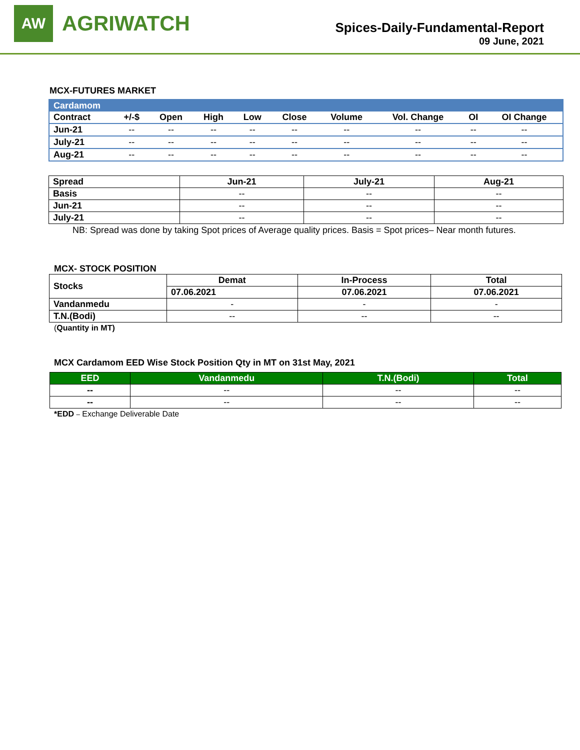AW
AGRIWATCH
Spices-Daily-Fundamental-Report
09 June, 2021
MCX-FUTURES MARKET
| Cardamom | | | | | | | | | |
| --- | --- | --- | --- | --- | --- | --- | --- | --- | --- |
| Contract | +/-$ | Open | High | Low | Close | Volume | Vol. Change | OI | OI Change |
| Jun-21 | -- | -- | -- | -- | -- | -- | -- | -- | -- |
| July-21 | -- | -- | -- | -- | -- | -- | -- | -- | -- |
| Aug-21 | -- | -- | -- | -- | -- | -- | -- | -- | -- |
| Spread | Jun-21 | July-21 | Aug-21 |
| --- | --- | --- | --- |
| Basis | -- | -- | -- |
| Jun-21 | -- | -- | -- |
| July-21 | -- | -- | -- |
NB: Spread was done by taking Spot prices of Average quality prices. Basis = Spot prices– Near month futures.
MCX- STOCK POSITION
| Stocks | Demat | In-Process | Total |
| --- | --- | --- | --- |
| | 07.06.2021 | 07.06.2021 | 07.06.2021 |
| Vandanmedu | - | - | - |
| T.N.(Bodi) | -- | -- | -- |
(Quantity in MT)
MCX Cardamom EED Wise Stock Position Qty in MT on 31st May, 2021
| EED | Vandanmedu | T.N.(Bodi) | Total |
| --- | --- | --- | --- |
| -- | -- | -- | -- |
| -- | -- | -- | -- |
*EDD – Exchange Deliverable Date